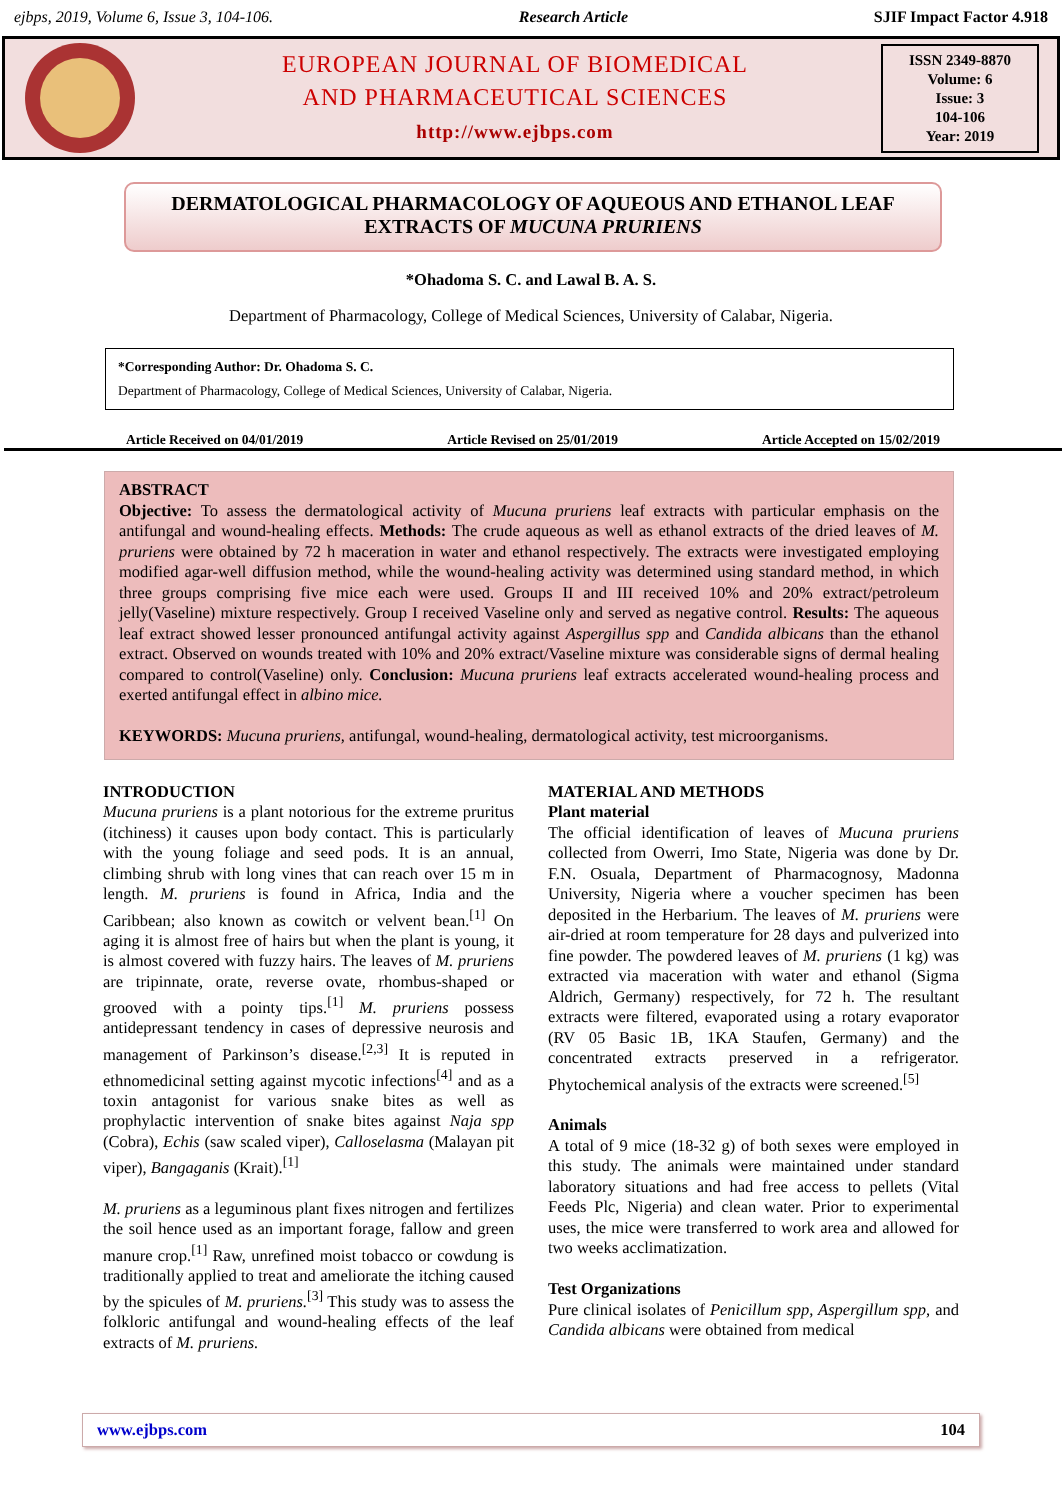ejbps, 2019, Volume 6, Issue 3, 104-106. Research Article SJIF Impact Factor 4.918
EUROPEAN JOURNAL OF BIOMEDICAL
AND PHARMACEUTICAL SCIENCES
http://www.ejbps.com
ISSN 2349-8870
Volume: 6
Issue: 3
104-106
Year: 2019
DERMATOLOGICAL PHARMACOLOGY OF AQUEOUS AND ETHANOL LEAF EXTRACTS OF MUCUNA PRURIENS
*Ohadoma S. C. and Lawal B. A. S.
Department of Pharmacology, College of Medical Sciences, University of Calabar, Nigeria.
*Corresponding Author: Dr. Ohadoma S. C.
Department of Pharmacology, College of Medical Sciences, University of Calabar, Nigeria.
Article Received on 04/01/2019 Article Revised on 25/01/2019 Article Accepted on 15/02/2019
ABSTRACT
Objective: To assess the dermatological activity of Mucuna pruriens leaf extracts with particular emphasis on the antifungal and wound-healing effects. Methods: The crude aqueous as well as ethanol extracts of the dried leaves of M. pruriens were obtained by 72 h maceration in water and ethanol respectively. The extracts were investigated employing modified agar-well diffusion method, while the wound-healing activity was determined using standard method, in which three groups comprising five mice each were used. Groups II and III received 10% and 20% extract/petroleum jelly(Vaseline) mixture respectively. Group I received Vaseline only and served as negative control. Results: The aqueous leaf extract showed lesser pronounced antifungal activity against Aspergillus spp and Candida albicans than the ethanol extract. Observed on wounds treated with 10% and 20% extract/Vaseline mixture was considerable signs of dermal healing compared to control(Vaseline) only. Conclusion: Mucuna pruriens leaf extracts accelerated wound-healing process and exerted antifungal effect in albino mice.
KEYWORDS: Mucuna pruriens, antifungal, wound-healing, dermatological activity, test microorganisms.
INTRODUCTION
Mucuna pruriens is a plant notorious for the extreme pruritus (itchiness) it causes upon body contact. This is particularly with the young foliage and seed pods. It is an annual, climbing shrub with long vines that can reach over 15 m in length. M. pruriens is found in Africa, India and the Caribbean; also known as cowitch or velvent bean.<sup>[1]</sup> On aging it is almost free of hairs but when the plant is young, it is almost covered with fuzzy hairs. The leaves of M. pruriens are tripinnate, orate, reverse ovate, rhombus-shaped or grooved with a pointy tips.<sup>[1]</sup> M. pruriens possess antidepressant tendency in cases of depressive neurosis and management of Parkinson’s disease.<sup>[2,3]</sup> It is reputed in ethnomedicinal setting against mycotic infections<sup>[4]</sup> and as a toxin antagonist for various snake bites as well as prophylactic intervention of snake bites against Naja spp (Cobra), Echis (saw scaled viper), Calloselasma (Malayan pit viper), Bangaganis (Krait).<sup>[1]</sup>
M. pruriens as a leguminous plant fixes nitrogen and fertilizes the soil hence used as an important forage, fallow and green manure crop.<sup>[1]</sup> Raw, unrefined moist tobacco or cowdung is traditionally applied to treat and ameliorate the itching caused by the spicules of M. pruriens.<sup>[3]</sup> This study was to assess the folkloric antifungal and wound-healing effects of the leaf extracts of M. pruriens.
MATERIAL AND METHODS
Plant material
The official identification of leaves of Mucuna pruriens collected from Owerri, Imo State, Nigeria was done by Dr. F.N. Osuala, Department of Pharmacognosy, Madonna University, Nigeria where a voucher specimen has been deposited in the Herbarium. The leaves of M. pruriens were air-dried at room temperature for 28 days and pulverized into fine powder. The powdered leaves of M. pruriens (1 kg) was extracted via maceration with water and ethanol (Sigma Aldrich, Germany) respectively, for 72 h. The resultant extracts were filtered, evaporated using a rotary evaporator (RV 05 Basic 1B, 1KA Staufen, Germany) and the concentrated extracts preserved in a refrigerator. Phytochemical analysis of the extracts were screened.<sup>[5]</sup>
Animals
A total of 9 mice (18-32 g) of both sexes were employed in this study. The animals were maintained under standard laboratory situations and had free access to pellets (Vital Feeds Plc, Nigeria) and clean water. Prior to experimental uses, the mice were transferred to work area and allowed for two weeks acclimatization.
Test Organizations
Pure clinical isolates of Penicillum spp, Aspergillum spp, and Candida albicans were obtained from medical
www.ejbps.com 104